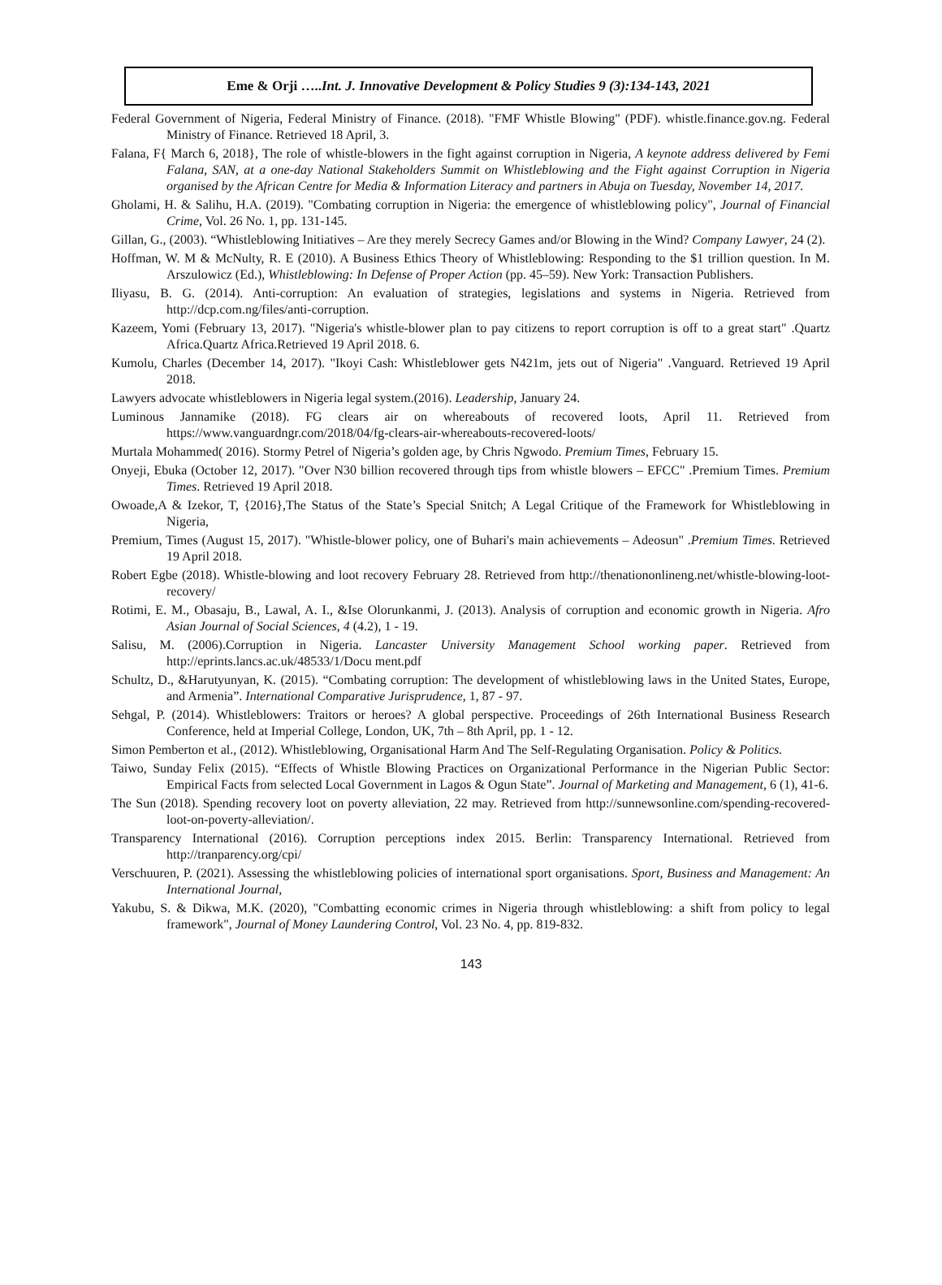Eme & Orji …..Int. J. Innovative Development & Policy Studies 9 (3):134-143, 2021
Federal Government of Nigeria, Federal Ministry of Finance. (2018). "FMF Whistle Blowing" (PDF). whistle.finance.gov.ng. Federal Ministry of Finance. Retrieved 18 April, 3.
Falana, F{ March 6, 2018}, The role of whistle-blowers in the fight against corruption in Nigeria, A keynote address delivered by Femi Falana, SAN, at a one-day National Stakeholders Summit on Whistleblowing and the Fight against Corruption in Nigeria organised by the African Centre for Media & Information Literacy and partners in Abuja on Tuesday, November 14, 2017.
Gholami, H. & Salihu, H.A. (2019). "Combating corruption in Nigeria: the emergence of whistleblowing policy", Journal of Financial Crime, Vol. 26 No. 1, pp. 131-145.
Gillan, G., (2003). “Whistleblowing Initiatives – Are they merely Secrecy Games and/or Blowing in the Wind? Company Lawyer, 24 (2).
Hoffman, W. M & McNulty, R. E (2010). A Business Ethics Theory of Whistleblowing: Responding to the $1 trillion question. In M. Arszulowicz (Ed.), Whistleblowing: In Defense of Proper Action (pp. 45–59). New York: Transaction Publishers.
Iliyasu, B. G. (2014). Anti-corruption: An evaluation of strategies, legislations and systems in Nigeria. Retrieved from http://dcp.com.ng/files/anti-corruption.
Kazeem, Yomi (February 13, 2017). "Nigeria's whistle-blower plan to pay citizens to report corruption is off to a great start" .Quartz Africa.Quartz Africa.Retrieved 19 April 2018. 6.
Kumolu, Charles (December 14, 2017). "Ikoyi Cash: Whistleblower gets N421m, jets out of Nigeria" .Vanguard. Retrieved 19 April 2018.
Lawyers advocate whistleblowers in Nigeria legal system.(2016). Leadership, January 24.
Luminous Jannamike (2018). FG clears air on whereabouts of recovered loots, April 11. Retrieved from https://www.vanguardngr.com/2018/04/fg-clears-air-whereabouts-recovered-loots/
Murtala Mohammed( 2016). Stormy Petrel of Nigeria’s golden age, by Chris Ngwodo. Premium Times, February 15.
Onyeji, Ebuka (October 12, 2017). "Over N30 billion recovered through tips from whistle blowers – EFCC" .Premium Times. Premium Times. Retrieved 19 April 2018.
Owoade,A & Izekor, T, {2016},The Status of the State’s Special Snitch; A Legal Critique of the Framework for Whistleblowing in Nigeria,
Premium, Times (August 15, 2017). "Whistle-blower policy, one of Buhari's main achievements – Adeosun" .Premium Times. Retrieved 19 April 2018.
Robert Egbe (2018). Whistle-blowing and loot recovery February 28. Retrieved from http://thenationonlineng.net/whistle-blowing-loot-recovery/
Rotimi, E. M., Obasaju, B., Lawal, A. I., &Ise Olorunkanmi, J. (2013). Analysis of corruption and economic growth in Nigeria. Afro Asian Journal of Social Sciences, 4 (4.2), 1 - 19.
Salisu, M. (2006).Corruption in Nigeria. Lancaster University Management School working paper. Retrieved from http://eprints.lancs.ac.uk/48533/1/Docu ment.pdf
Schultz, D., &Harutyunyan, K. (2015). “Combating corruption: The development of whistleblowing laws in the United States, Europe, and Armenia”. International Comparative Jurisprudence, 1, 87 - 97.
Sehgal, P. (2014). Whistleblowers: Traitors or heroes? A global perspective. Proceedings of 26th International Business Research Conference, held at Imperial College, London, UK, 7th – 8th April, pp. 1 - 12.
Simon Pemberton et al., (2012). Whistleblowing, Organisational Harm And The Self-Regulating Organisation. Policy & Politics.
Taiwo, Sunday Felix (2015). “Effects of Whistle Blowing Practices on Organizational Performance in the Nigerian Public Sector: Empirical Facts from selected Local Government in Lagos & Ogun State”. Journal of Marketing and Management, 6 (1), 41-6.
The Sun (2018). Spending recovery loot on poverty alleviation, 22 may. Retrieved from http://sunnewsonline.com/spending-recovered-loot-on-poverty-alleviation/.
Transparency International (2016). Corruption perceptions index 2015. Berlin: Transparency International. Retrieved from http://tranparency.org/cpi/
Verschuuren, P. (2021). Assessing the whistleblowing policies of international sport organisations. Sport, Business and Management: An International Journal,
Yakubu, S. & Dikwa, M.K. (2020), "Combatting economic crimes in Nigeria through whistleblowing: a shift from policy to legal framework", Journal of Money Laundering Control, Vol. 23 No. 4, pp. 819-832.
143